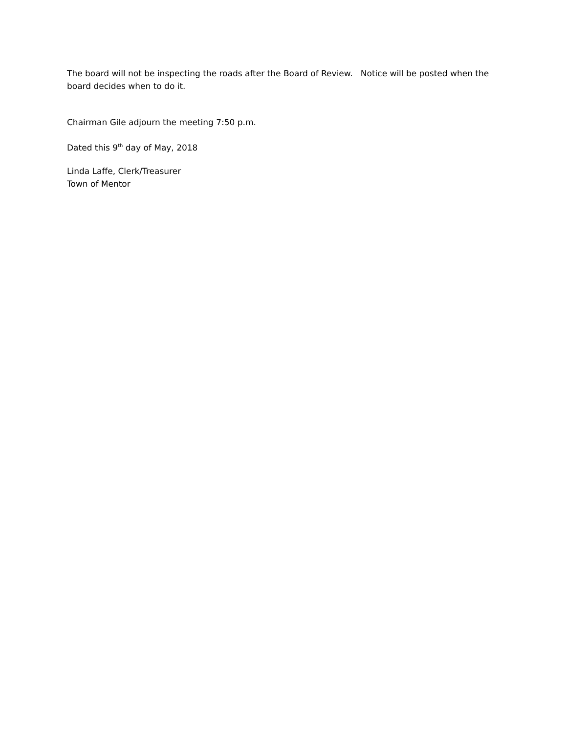The board will not be inspecting the roads after the Board of Review. Notice will be posted when the board decides when to do it.
Chairman Gile adjourn the meeting 7:50 p.m.
Dated this 9<sup>th</sup> day of May, 2018
Linda Laffe, Clerk/Treasurer
Town of Mentor